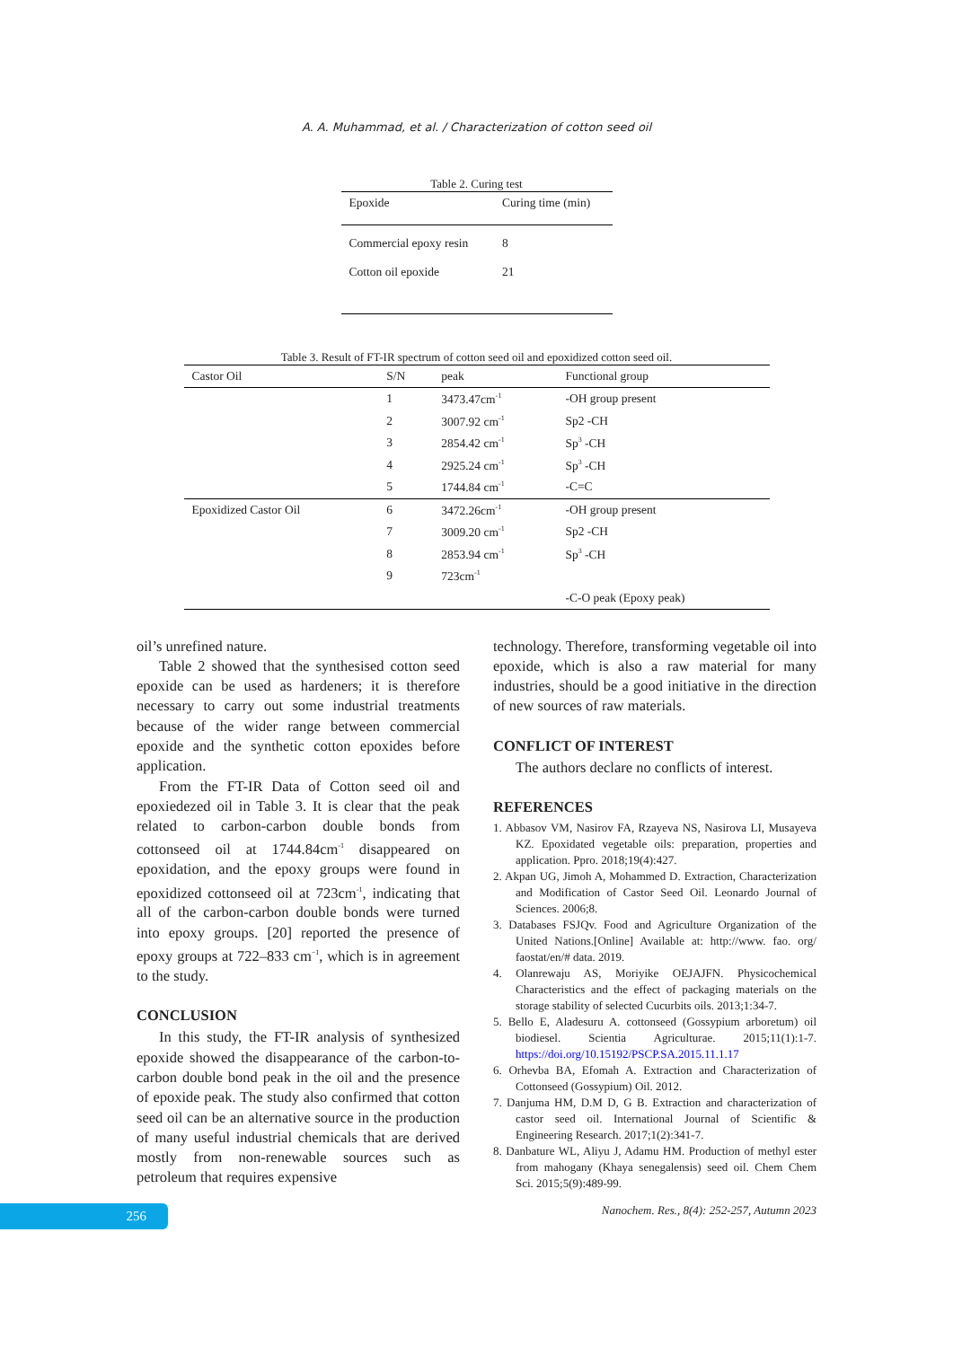A. A. Muhammad, et al. / Characterization of cotton seed oil
Table 2. Curing test
| Epoxide | Curing time (min) |
| --- | --- |
| Commercial epoxy resin | 8 |
| Cotton oil epoxide | 21 |
Table 3. Result of FT-IR spectrum of cotton seed oil and epoxidized cotton seed oil.
| Castor Oil | S/N | peak | Functional group |
| --- | --- | --- | --- |
| | 1 | 3473.47cm<sup>-1</sup> | -OH group present |
| | 2 | 3007.92 cm<sup>-1</sup> | Sp2 -CH |
| | 3 | 2854.42 cm<sup>-1</sup> | Sp<sup>3</sup> -CH |
| | 4 | 2925.24 cm<sup>-1</sup> | Sp<sup>3</sup> -CH |
| | 5 | 1744.84 cm<sup>-1</sup> | -C=C |
| Epoxidized Castor Oil | 6 | 3472.26cm<sup>-1</sup> | -OH group present |
| | 7 | 3009.20 cm<sup>-1</sup> | Sp2 -CH |
| | 8 | 2853.94 cm<sup>-1</sup> | Sp<sup>3</sup> -CH |
| | 9 | 723cm<sup>-1</sup> | |
| | | | -C-O peak (Epoxy peak) |
oil’s unrefined nature.
Table 2 showed that the synthesised cotton seed epoxide can be used as hardeners; it is therefore necessary to carry out some industrial treatments because of the wider range between commercial epoxide and the synthetic cotton epoxides before application.
From the FT-IR Data of Cotton seed oil and epoxiedezed oil in Table 3. It is clear that the peak related to carbon-carbon double bonds from cottonseed oil at 1744.84cm<sup>-1</sup> disappeared on epoxidation, and the epoxy groups were found in epoxidized cottonseed oil at 723cm<sup>-1</sup>, indicating that all of the carbon-carbon double bonds were turned into epoxy groups. [20] reported the presence of epoxy groups at 722–833 cm<sup>−1</sup>, which is in agreement to the study.
CONCLUSION
In this study, the FT-IR analysis of synthesized epoxide showed the disappearance of the carbon-to-carbon double bond peak in the oil and the presence of epoxide peak. The study also confirmed that cotton seed oil can be an alternative source in the production of many useful industrial chemicals that are derived mostly from non-renewable sources such as petroleum that requires expensive
technology. Therefore, transforming vegetable oil into epoxide, which is also a raw material for many industries, should be a good initiative in the direction of new sources of raw materials.
CONFLICT OF INTEREST
The authors declare no conflicts of interest.
REFERENCES
1. Abbasov VM, Nasirov FA, Rzayeva NS, Nasirova LI, Musayeva KZ. Epoxidated vegetable oils: preparation, properties and application. Ppro. 2018;19(4):427.
2. Akpan UG, Jimoh A, Mohammed D. Extraction, Characterization and Modification of Castor Seed Oil. Leonardo Journal of Sciences. 2006;8.
3. Databases FSJQv. Food and Agriculture Organization of the United Nations.[Online] Available at: http://www. fao. org/ faostat/en/# data. 2019.
4. Olanrewaju AS, Moriyike OEJAJFN. Physicochemical Characteristics and the effect of packaging materials on the storage stability of selected Cucurbits oils. 2013;1:34-7.
5. Bello E, Aladesuru A. cottonseed (Gossypium arboretum) oil biodiesel. Scientia Agriculturae. 2015;11(1):1-7. https://doi.org/10.15192/PSCP.SA.2015.11.1.17
6. Orhevba BA, Efomah A. Extraction and Characterization of Cottonseed (Gossypium) Oil. 2012.
7. Danjuma HM, D.M D, G B. Extraction and characterization of castor seed oil. International Journal of Scientific & Engineering Research. 2017;1(2):341-7.
8. Danbature WL, Aliyu J, Adamu HM. Production of methyl ester from mahogany (Khaya senegalensis) seed oil. Chem Chem Sci. 2015;5(9):489-99.
256
Nanochem. Res., 8(4): 252-257, Autumn 2023